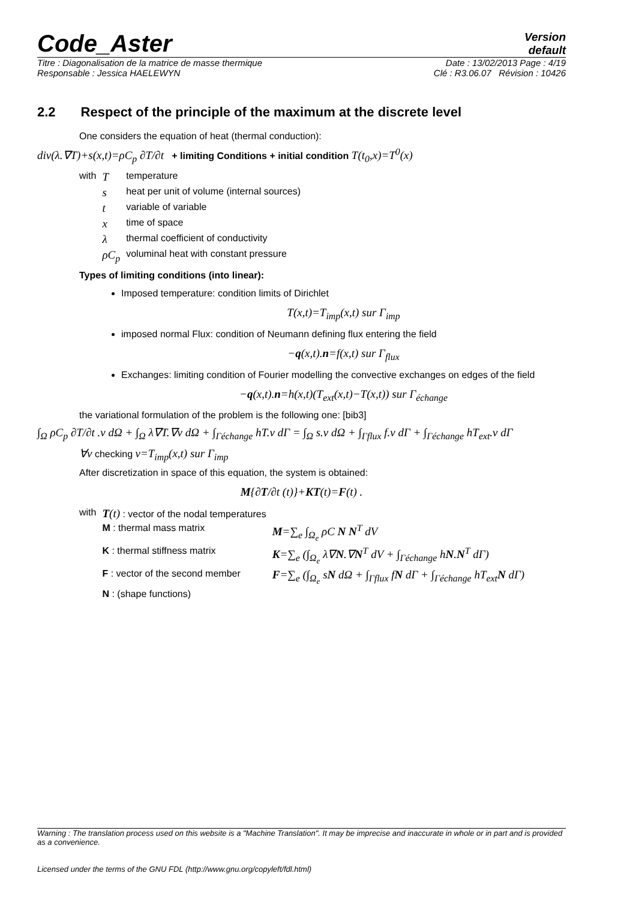Code_Aster
Version
default
Titre : Diagonalisation de la matrice de masse thermique Date : 13/02/2013 Page : 4/19
Responsable : Jessica HAELEWYN Clé : R3.06.07 Révision : 10426
2.2 Respect of the principle of the maximum at the discrete level
One considers the equation of heat (thermal conduction):
div(λ.∇T)+s(x,t)=ρC<sub>p</sub> ∂T/∂t + limiting Conditions + initial condition T(t<sub>0</sub>,x)=T<sup>0</sup>(x)
| with | T | temperature |
| | s | heat per unit of volume (internal sources) |
| | t | variable of variable |
| | x | time of space |
| | λ | thermal coefficient of conductivity |
| | ρC<sub>p</sub> | voluminal heat with constant pressure |
Types of limiting conditions (into linear):
Imposed temperature: condition limits of Dirichlet
T(x,t)=T<sub>imp</sub>(x,t) sur Γ<sub>imp</sub>
imposed normal Flux: condition of Neumann defining flux entering the field
−q(x,t).n=f(x,t) sur Γ<sub>flux</sub>
Exchanges: limiting condition of Fourier modelling the convective exchanges on edges of the field
−q(x,t).n=h(x,t)(T<sub>ext</sub>(x,t)−T(x,t)) sur Γ<sub>échange</sub>
the variational formulation of the problem is the following one: [bib3]
∫<sub>Ω</sub> ρC<sub>p</sub> ∂T/∂t .v dΩ + ∫<sub>Ω</sub> λ∇T.∇v dΩ + ∫<sub>Γéchange</sub> hT.v dΓ = ∫<sub>Ω</sub> s.v dΩ + ∫<sub>Γflux</sub> f.v dΓ + ∫<sub>Γéchange</sub> hT<sub>ext</sub>.v dΓ
∀v checking v=T<sub>imp</sub>(x,t) sur Γ<sub>imp</sub>
After discretization in space of this equation, the system is obtained:
M{∂T/∂t (t)}+KT(t)=F(t) .
| with | T (t) : vector of the nodal temperatures | |
| | M : thermal mass matrix | M =∑<sub>e</sub> ∫<sub>Ω<sub>e</sub></sub> ρC N N<sup>T</sup> dV |
| | K : thermal stiffness matrix | K =∑<sub>e</sub> (∫<sub>Ω<sub>e</sub></sub> λ∇ N .∇ N<sup>T</sup> dV + ∫<sub>Γéchange</sub> h N . N<sup>T</sup> dΓ) |
| | F : vector of the second member | F =∑<sub>e</sub> (∫<sub>Ω<sub>e</sub></sub> s N dΩ + ∫<sub>Γflux</sub> f N dΓ + ∫<sub>Γéchange</sub> hT<sub>ext</sub> N dΓ) |
| | N : (shape functions) | |
Warning : The translation process used on this website is a "Machine Translation". It may be imprecise and inaccurate in whole or in part and is provided as a convenience.
Licensed under the terms of the GNU FDL (http://www.gnu.org/copyleft/fdl.html)